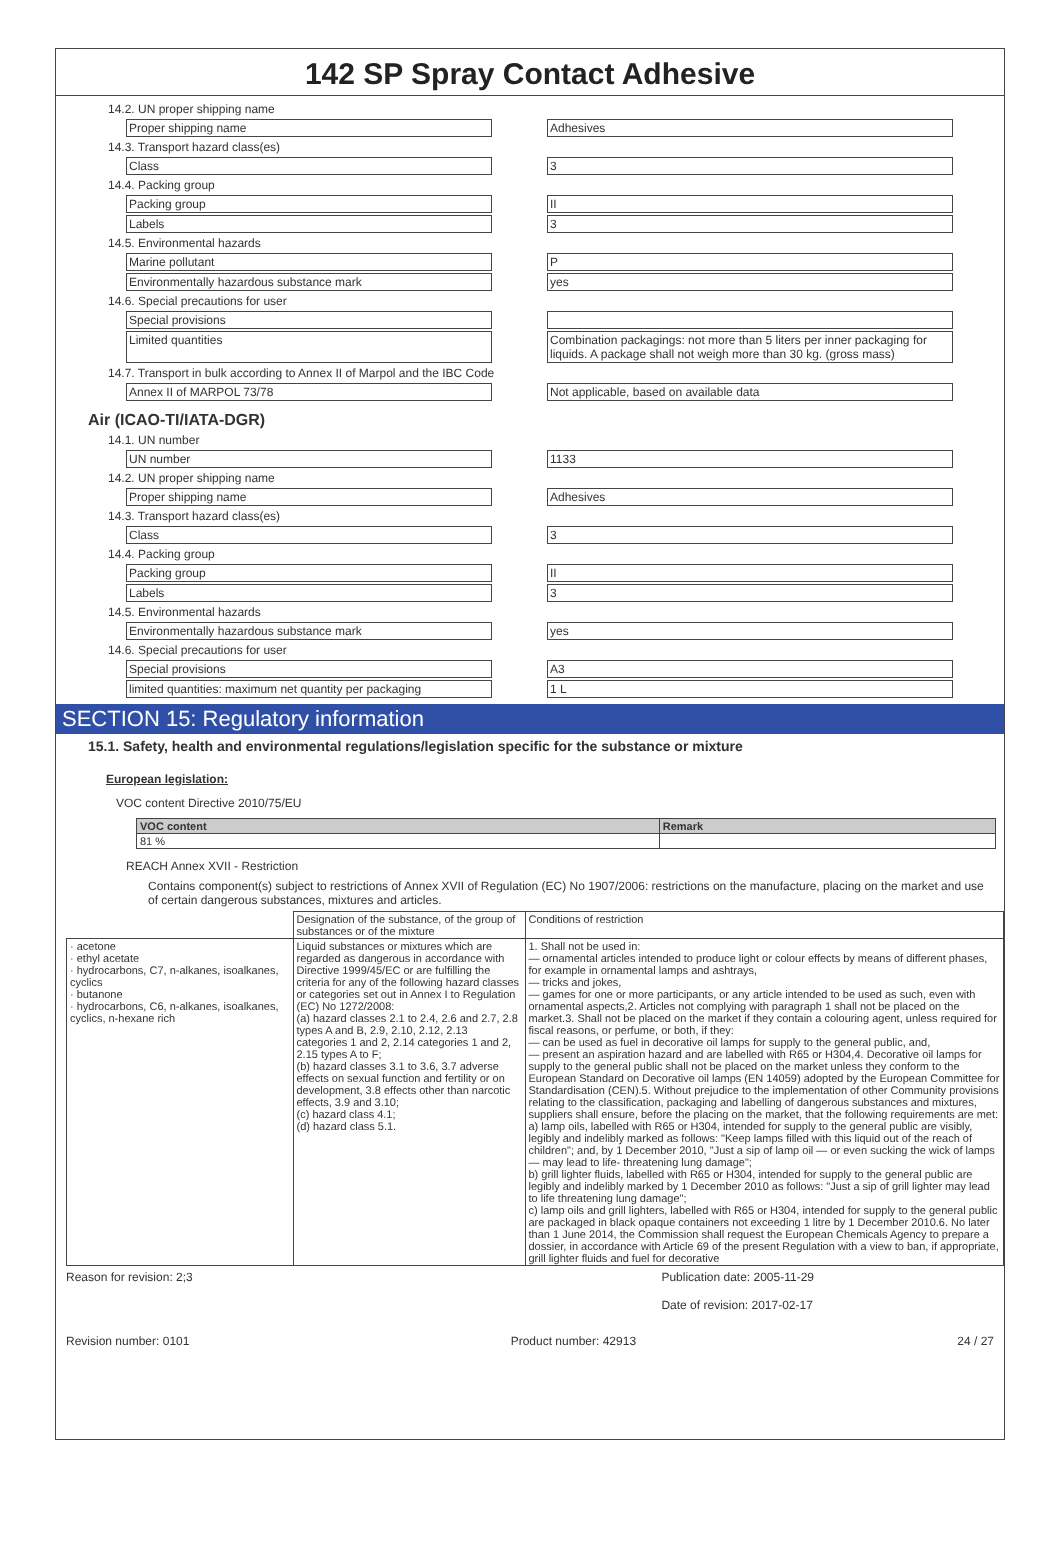142 SP Spray Contact Adhesive
14.2. UN proper shipping name
Proper shipping name Adhesives
14.3. Transport hazard class(es)
Class 3
14.4. Packing group
Packing group II
Labels 3
14.5. Environmental hazards
Marine pollutant P
Environmentally hazardous substance mark yes
14.6. Special precautions for user
Special provisions
Limited quantities Combination packagings: not more than 5 liters per inner packaging for liquids. A package shall not weigh more than 30 kg. (gross mass)
14.7. Transport in bulk according to Annex II of Marpol and the IBC Code
Annex II of MARPOL 73/78 Not applicable, based on available data
Air (ICAO-TI/IATA-DGR)
14.1. UN number
UN number 1133
14.2. UN proper shipping name
Proper shipping name Adhesives
14.3. Transport hazard class(es)
Class 3
14.4. Packing group
Packing group II
Labels 3
14.5. Environmental hazards
Environmentally hazardous substance mark yes
14.6. Special precautions for user
Special provisions A3
limited quantities: maximum net quantity per packaging
1 L
SECTION 15: Regulatory information
15.1. Safety, health and environmental regulations/legislation specific for the substance or mixture
European legislation:
VOC content Directive 2010/75/EU
| VOC content | Remark |
| --- | --- |
| 81 % | |
REACH Annex XVII - Restriction
Contains component(s) subject to restrictions of Annex XVII of Regulation (EC) No 1907/2006: restrictions on the manufacture, placing on the market and use of certain dangerous substances, mixtures and articles.
| | Designation of the substance, of the group of substances or of the mixture | Conditions of restriction |
| --- | --- | --- |
| · acetone · ethyl acetate · hydrocarbons, C7, n-alkanes, isoalkanes, cyclics · butanone · hydrocarbons, C6, n-alkanes, isoalkanes, cyclics, n-hexane rich | Liquid substances or mixtures which are regarded as dangerous in accordance with Directive 1999/45/EC or are fulfilling the criteria for any of the following hazard classes or categories set out in Annex I to Regulation (EC) No 1272/2008: (a) hazard classes 2.1 to 2.4, 2.6 and 2.7, 2.8 types A and B, 2.9, 2.10, 2.12, 2.13 categories 1 and 2, 2.14 categories 1 and 2, 2.15 types A to F; (b) hazard classes 3.1 to 3.6, 3.7 adverse effects on sexual function and fertility or on development, 3.8 effects other than narcotic effects, 3.9 and 3.10; (c) hazard class 4.1; (d) hazard class 5.1. | 1. Shall not be used in: — ornamental articles intended to produce light or colour effects by means of different phases, for example in ornamental lamps and ashtrays, — tricks and jokes, — games for one or more participants, or any article intended to be used as such, even with ornamental aspects,2. Articles not complying with paragraph 1 shall not be placed on the market.3. Shall not be placed on the market if they contain a colouring agent, unless required for fiscal reasons, or perfume, or both, if they: — can be used as fuel in decorative oil lamps for supply to the general public, and, — present an aspiration hazard and are labelled with R65 or H304,4. Decorative oil lamps for supply to the general public shall not be placed on the market unless they conform to the European Standard on Decorative oil lamps (EN 14059) adopted by the European Committee for Standardisation (CEN).5. Without prejudice to the implementation of other Community provisions relating to the classification, packaging and labelling of dangerous substances and mixtures, suppliers shall ensure, before the placing on the market, that the following requirements are met: a) lamp oils, labelled with R65 or H304, intended for supply to the general public are visibly, legibly and indelibly marked as follows: "Keep lamps filled with this liquid out of the reach of children"; and, by 1 December 2010, "Just a sip of lamp oil — or even sucking the wick of lamps — may lead to life- threatening lung damage"; b) grill lighter fluids, labelled with R65 or H304, intended for supply to the general public are legibly and indelibly marked by 1 December 2010 as follows: "Just a sip of grill lighter may lead to life threatening lung damage"; c) lamp oils and grill lighters, labelled with R65 or H304, intended for supply to the general public are packaged in black opaque containers not exceeding 1 litre by 1 December 2010.6. No later than 1 June 2014, the Commission shall request the European Chemicals Agency to prepare a dossier, in accordance with Article 69 of the present Regulation with a view to ban, if appropriate, grill lighter fluids and fuel for decorative |
Reason for revision: 2;3 Publication date: 2005-11-29
Date of revision: 2017-02-17
Revision number: 0101 Product number: 42913 24 / 27